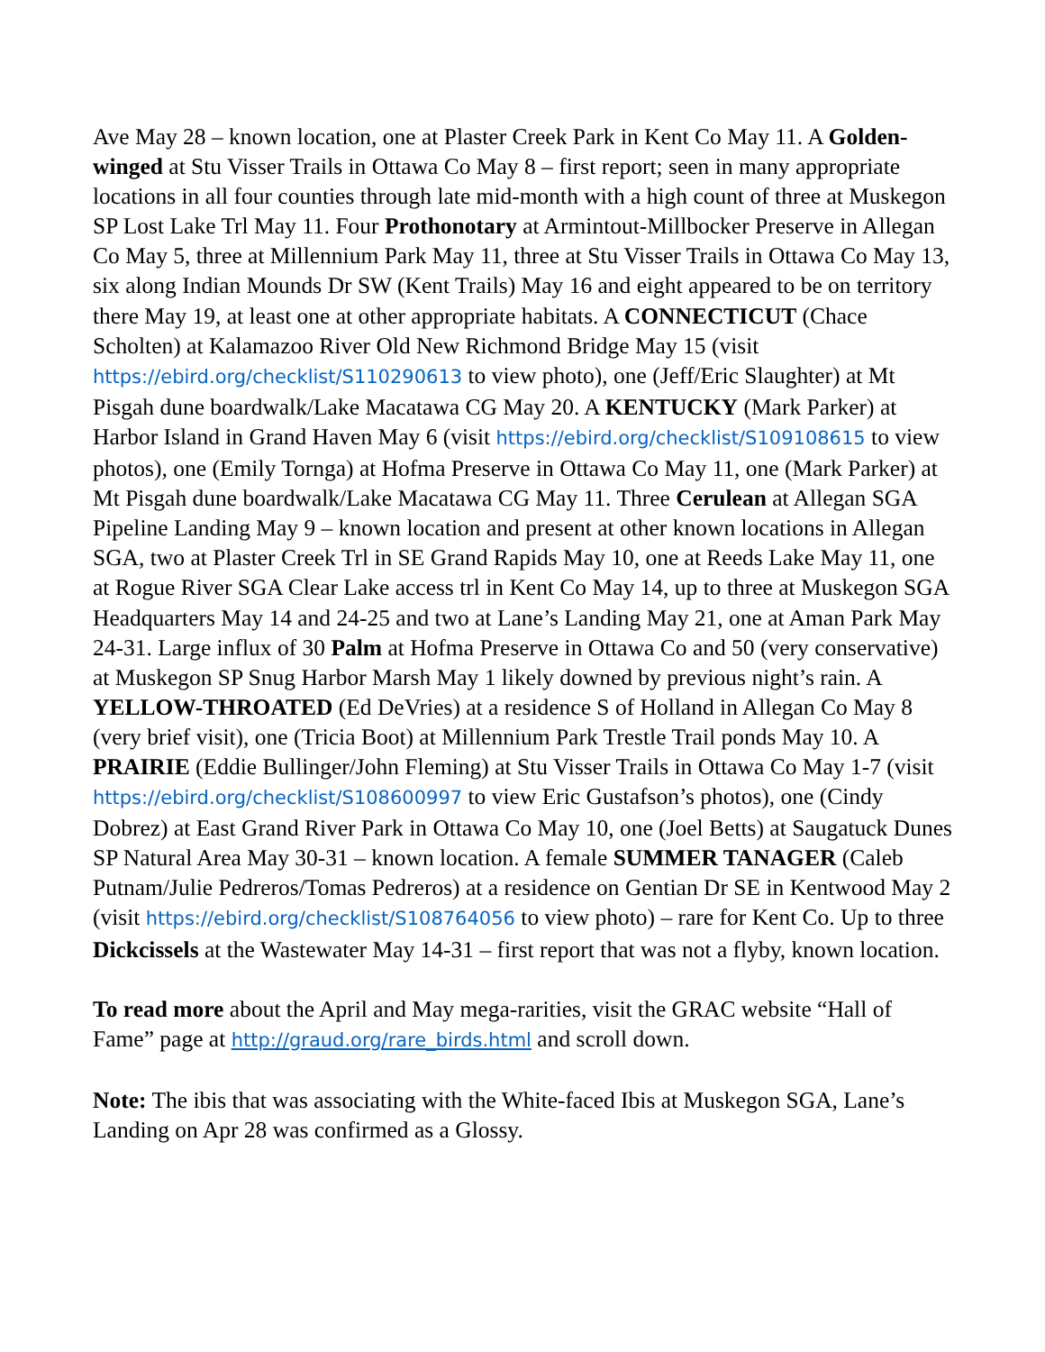Ave May 28 – known location, one at Plaster Creek Park in Kent Co May 11. A Golden-winged at Stu Visser Trails in Ottawa Co May 8 – first report; seen in many appropriate locations in all four counties through late mid-month with a high count of three at Muskegon SP Lost Lake Trl May 11. Four Prothonotary at Armintout-Millbocker Preserve in Allegan Co May 5, three at Millennium Park May 11, three at Stu Visser Trails in Ottawa Co May 13, six along Indian Mounds Dr SW (Kent Trails) May 16 and eight appeared to be on territory there May 19, at least one at other appropriate habitats. A CONNECTICUT (Chace Scholten) at Kalamazoo River Old New Richmond Bridge May 15 (visit https://ebird.org/checklist/S110290613 to view photo), one (Jeff/Eric Slaughter) at Mt Pisgah dune boardwalk/Lake Macatawa CG May 20. A KENTUCKY (Mark Parker) at Harbor Island in Grand Haven May 6 (visit https://ebird.org/checklist/S109108615 to view photos), one (Emily Tornga) at Hofma Preserve in Ottawa Co May 11, one (Mark Parker) at Mt Pisgah dune boardwalk/Lake Macatawa CG May 11. Three Cerulean at Allegan SGA Pipeline Landing May 9 – known location and present at other known locations in Allegan SGA, two at Plaster Creek Trl in SE Grand Rapids May 10, one at Reeds Lake May 11, one at Rogue River SGA Clear Lake access trl in Kent Co May 14, up to three at Muskegon SGA Headquarters May 14 and 24-25 and two at Lane’s Landing May 21, one at Aman Park May 24-31. Large influx of 30 Palm at Hofma Preserve in Ottawa Co and 50 (very conservative) at Muskegon SP Snug Harbor Marsh May 1 likely downed by previous night’s rain. A YELLOW-THROATED (Ed DeVries) at a residence S of Holland in Allegan Co May 8 (very brief visit), one (Tricia Boot) at Millennium Park Trestle Trail ponds May 10. A PRAIRIE (Eddie Bullinger/John Fleming) at Stu Visser Trails in Ottawa Co May 1-7 (visit https://ebird.org/checklist/S108600997 to view Eric Gustafson’s photos), one (Cindy Dobrez) at East Grand River Park in Ottawa Co May 10, one (Joel Betts) at Saugatuck Dunes SP Natural Area May 30-31 – known location. A female SUMMER TANAGER (Caleb Putnam/Julie Pedreros/Tomas Pedreros) at a residence on Gentian Dr SE in Kentwood May 2 (visit https://ebird.org/checklist/S108764056 to view photo) – rare for Kent Co. Up to three Dickcissels at the Wastewater May 14-31 – first report that was not a flyby, known location.
To read more about the April and May mega-rarities, visit the GRAC website “Hall of Fame” page at http://graud.org/rare_birds.html and scroll down.
Note: The ibis that was associating with the White-faced Ibis at Muskegon SGA, Lane’s Landing on Apr 28 was confirmed as a Glossy.